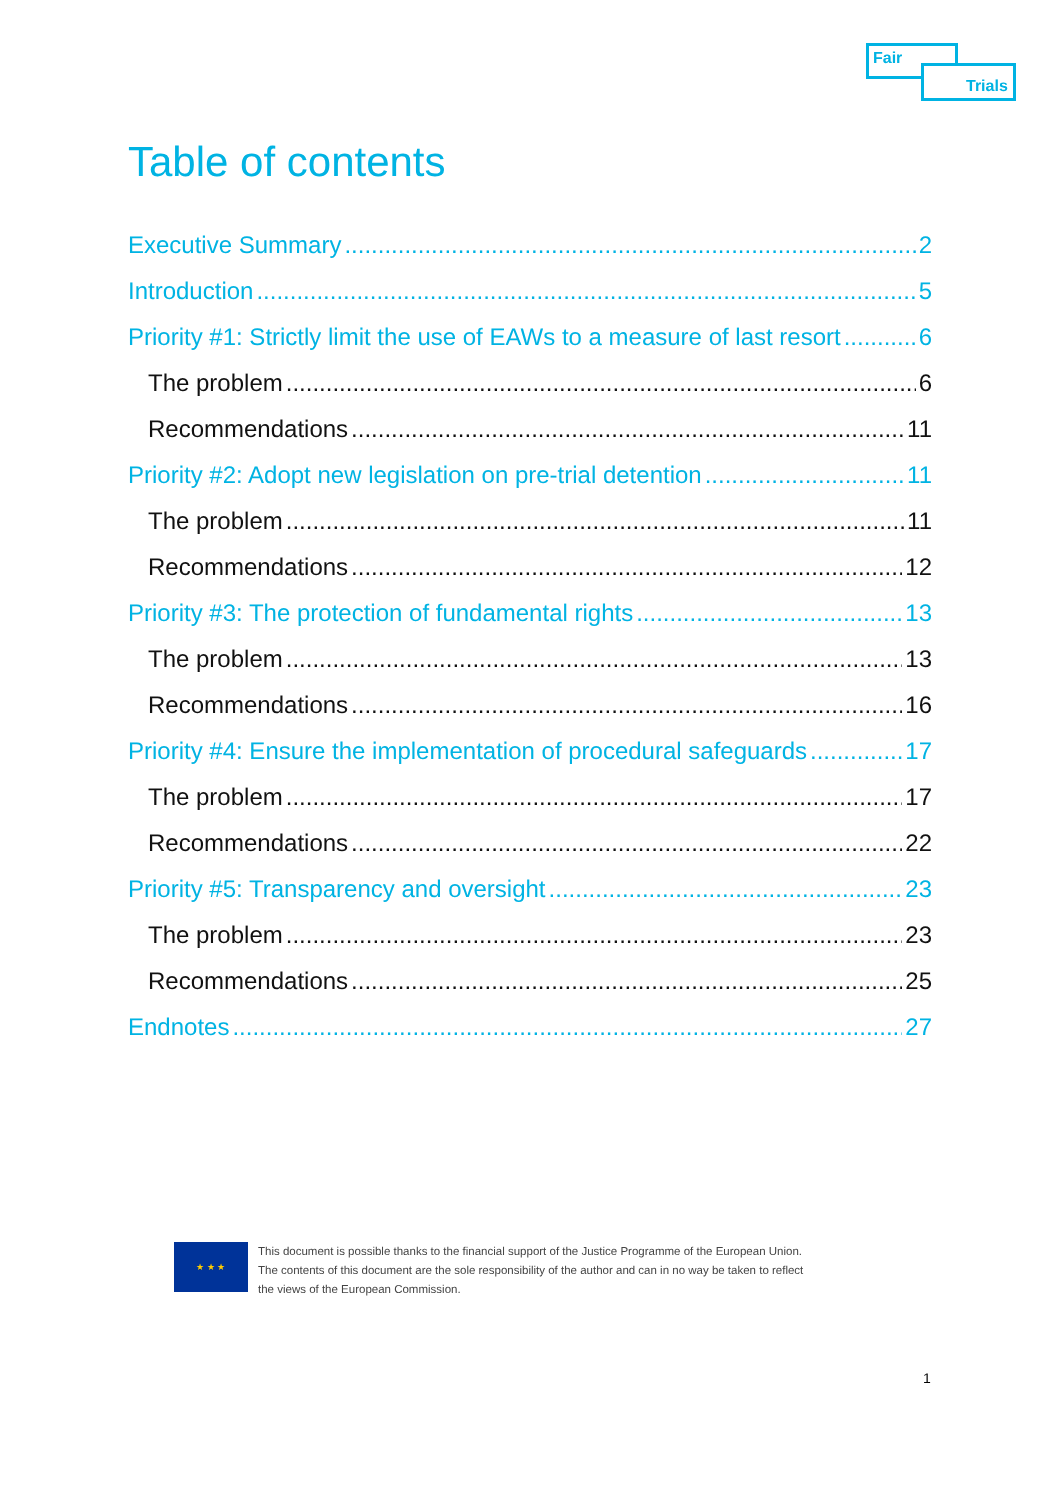Fair
Trials
Table of contents
Executive Summary 2
Introduction 5
Priority #1: Strictly limit the use of EAWs to a measure of last resort 6
The problem 6
Recommendations 11
Priority #2: Adopt new legislation on pre-trial detention 11
The problem 11
Recommendations 12
Priority #3: The protection of fundamental rights 13
The problem 13
Recommendations 16
Priority #4: Ensure the implementation of procedural safeguards 17
The problem 17
Recommendations 22
Priority #5: Transparency and oversight 23
The problem 23
Recommendations 25
Endnotes 27
★ ★ ★
This document is possible thanks to the financial support of the Justice Programme of the European Union.
The contents of this document are the sole responsibility of the author and can in no way be taken to reflect
the views of the European Commission.
1